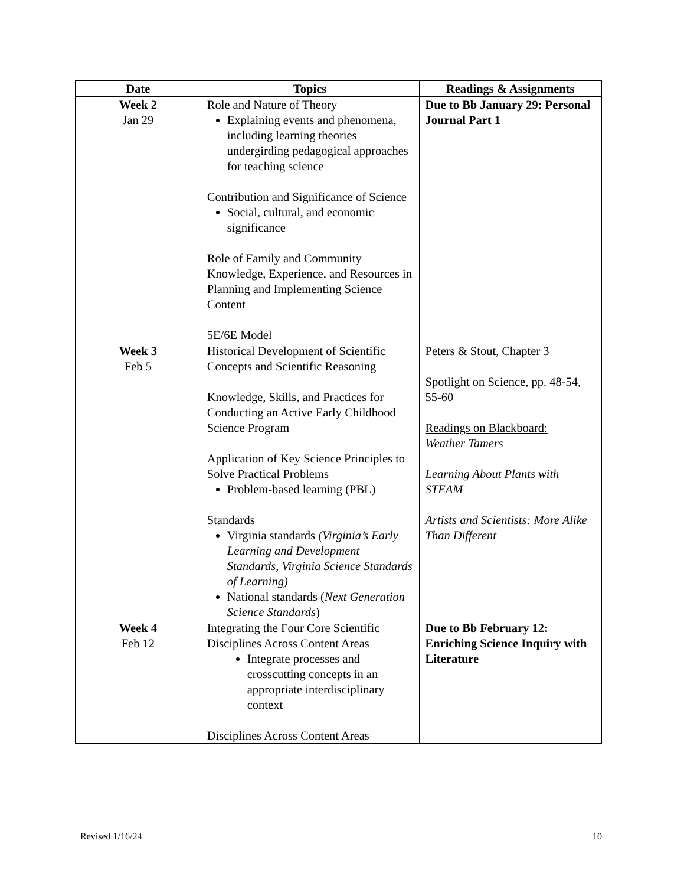| Date | Topics | Readings & Assignments |
| --- | --- | --- |
| Week 2 Jan 29 | Role and Nature of Theory Explaining events and phenomena, including learning theories undergirding pedagogical approaches for teaching science Contribution and Significance of Science Social, cultural, and economic significance Role of Family and Community Knowledge, Experience, and Resources in Planning and Implementing Science Content 5E/6E Model | Due to Bb January 29: Personal Journal Part 1 |
| Week 3 Feb 5 | Historical Development of Scientific Concepts and Scientific Reasoning Knowledge, Skills, and Practices for Conducting an Active Early Childhood Science Program Application of Key Science Principles to Solve Practical Problems Problem-based learning (PBL) Standards Virginia standards (Virginia’s Early Learning and Development Standards, Virginia Science Standards of Learning) National standards ( Next Generation Science Standards ) | Peters & Stout, Chapter 3 Spotlight on Science, pp. 48-54, 55-60 Readings on Blackboard: Weather Tamers Learning About Plants with STEAM Artists and Scientists: More Alike Than Different |
| Week 4 Feb 12 | Integrating the Four Core Scientific Disciplines Across Content Areas Integrate processes and crosscutting concepts in an appropriate interdisciplinary context Disciplines Across Content Areas | Due to Bb February 12: Enriching Science Inquiry with Literature |
Revised 1/16/24 10